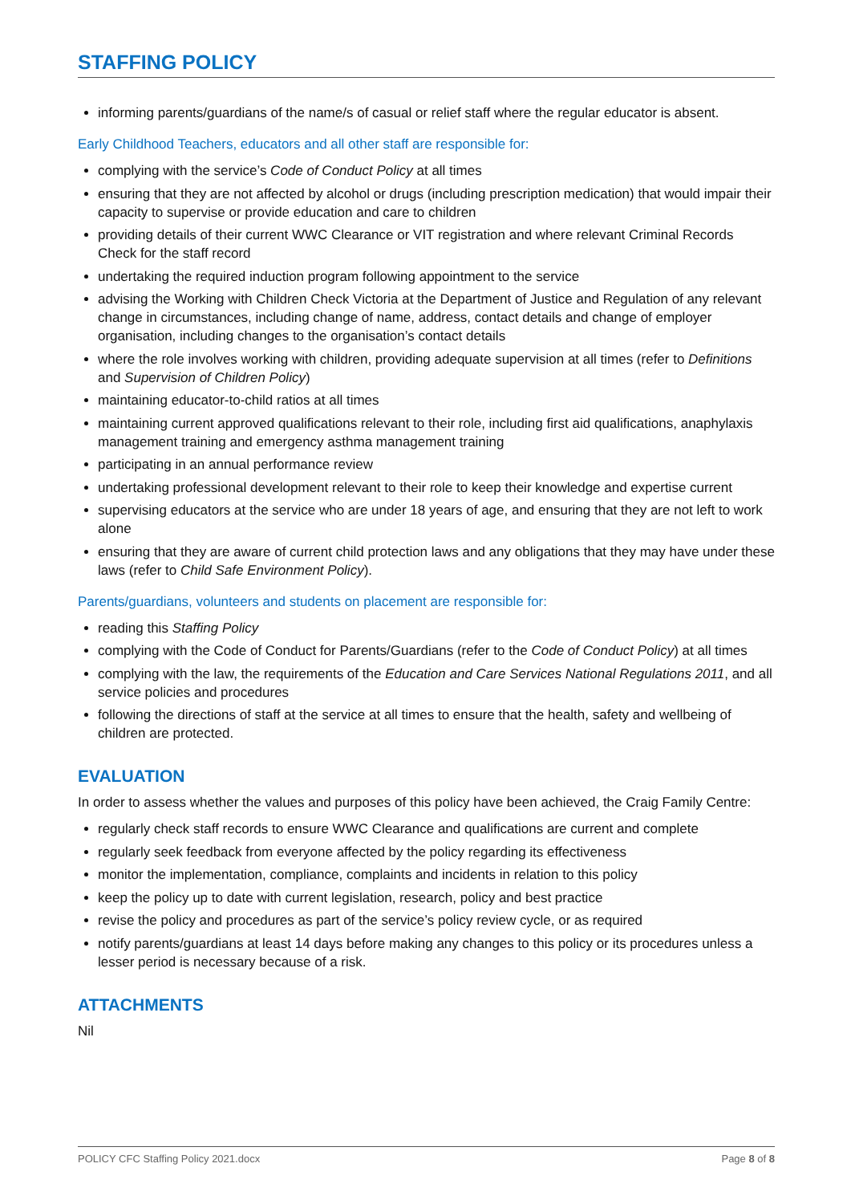STAFFING POLICY
informing parents/guardians of the name/s of casual or relief staff where the regular educator is absent.
Early Childhood Teachers, educators and all other staff are responsible for:
complying with the service’s Code of Conduct Policy at all times
ensuring that they are not affected by alcohol or drugs (including prescription medication) that would impair their capacity to supervise or provide education and care to children
providing details of their current WWC Clearance or VIT registration and where relevant Criminal Records Check for the staff record
undertaking the required induction program following appointment to the service
advising the Working with Children Check Victoria at the Department of Justice and Regulation of any relevant change in circumstances, including change of name, address, contact details and change of employer organisation, including changes to the organisation’s contact details
where the role involves working with children, providing adequate supervision at all times (refer to Definitions and Supervision of Children Policy)
maintaining educator-to-child ratios at all times
maintaining current approved qualifications relevant to their role, including first aid qualifications, anaphylaxis management training and emergency asthma management training
participating in an annual performance review
undertaking professional development relevant to their role to keep their knowledge and expertise current
supervising educators at the service who are under 18 years of age, and ensuring that they are not left to work alone
ensuring that they are aware of current child protection laws and any obligations that they may have under these laws (refer to Child Safe Environment Policy).
Parents/guardians, volunteers and students on placement are responsible for:
reading this Staffing Policy
complying with the Code of Conduct for Parents/Guardians (refer to the Code of Conduct Policy) at all times
complying with the law, the requirements of the Education and Care Services National Regulations 2011, and all service policies and procedures
following the directions of staff at the service at all times to ensure that the health, safety and wellbeing of children are protected.
EVALUATION
In order to assess whether the values and purposes of this policy have been achieved, the Craig Family Centre:
regularly check staff records to ensure WWC Clearance and qualifications are current and complete
regularly seek feedback from everyone affected by the policy regarding its effectiveness
monitor the implementation, compliance, complaints and incidents in relation to this policy
keep the policy up to date with current legislation, research, policy and best practice
revise the policy and procedures as part of the service’s policy review cycle, or as required
notify parents/guardians at least 14 days before making any changes to this policy or its procedures unless a lesser period is necessary because of a risk.
ATTACHMENTS
Nil
POLICY CFC Staffing Policy 2021.docx Page 8 of 8